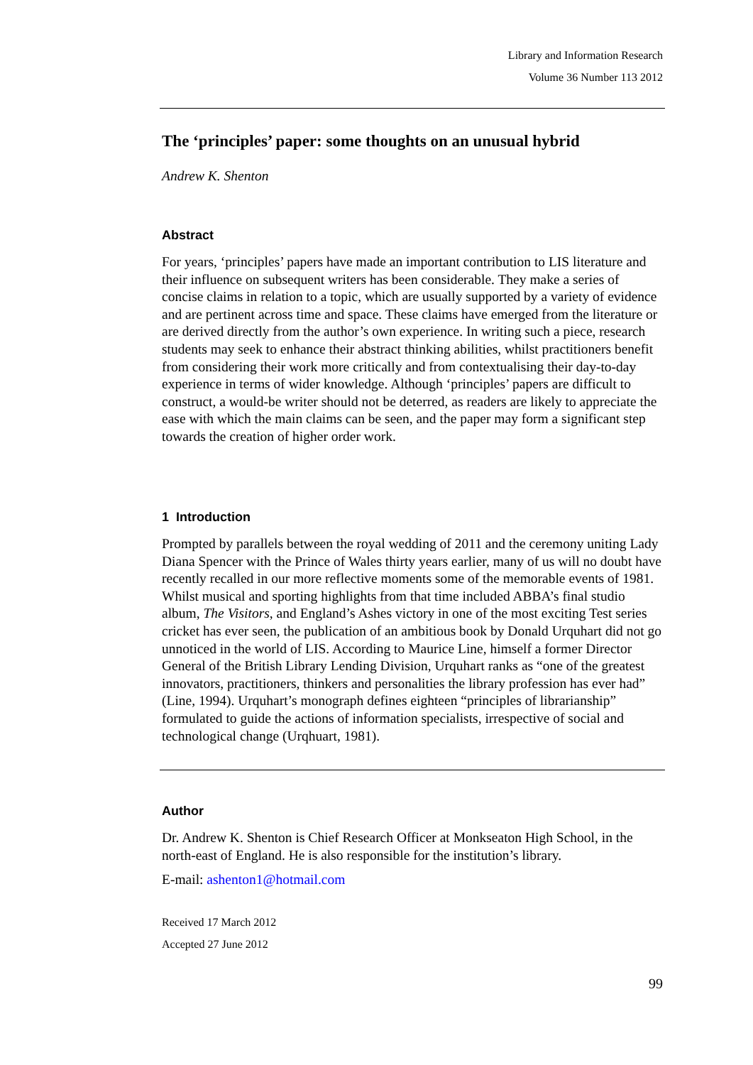Library and Information Research
Volume 36 Number 113 2012
The ‘principles’ paper: some thoughts on an unusual hybrid
Andrew K. Shenton
Abstract
For years, ‘principles’ papers have made an important contribution to LIS literature and their influence on subsequent writers has been considerable. They make a series of concise claims in relation to a topic, which are usually supported by a variety of evidence and are pertinent across time and space. These claims have emerged from the literature or are derived directly from the author’s own experience. In writing such a piece, research students may seek to enhance their abstract thinking abilities, whilst practitioners benefit from considering their work more critically and from contextualising their day-to-day experience in terms of wider knowledge. Although ‘principles’ papers are difficult to construct, a would-be writer should not be deterred, as readers are likely to appreciate the ease with which the main claims can be seen, and the paper may form a significant step towards the creation of higher order work.
1 Introduction
Prompted by parallels between the royal wedding of 2011 and the ceremony uniting Lady Diana Spencer with the Prince of Wales thirty years earlier, many of us will no doubt have recently recalled in our more reflective moments some of the memorable events of 1981. Whilst musical and sporting highlights from that time included ABBA’s final studio album, The Visitors, and England’s Ashes victory in one of the most exciting Test series cricket has ever seen, the publication of an ambitious book by Donald Urquhart did not go unnoticed in the world of LIS. According to Maurice Line, himself a former Director General of the British Library Lending Division, Urquhart ranks as “one of the greatest innovators, practitioners, thinkers and personalities the library profession has ever had” (Line, 1994). Urquhart’s monograph defines eighteen “principles of librarianship” formulated to guide the actions of information specialists, irrespective of social and technological change (Urqhuart, 1981).
Author
Dr. Andrew K. Shenton is Chief Research Officer at Monkseaton High School, in the north-east of England. He is also responsible for the institution’s library.
E-mail: ashenton1@hotmail.com
Received 17 March 2012
Accepted 27 June 2012
99